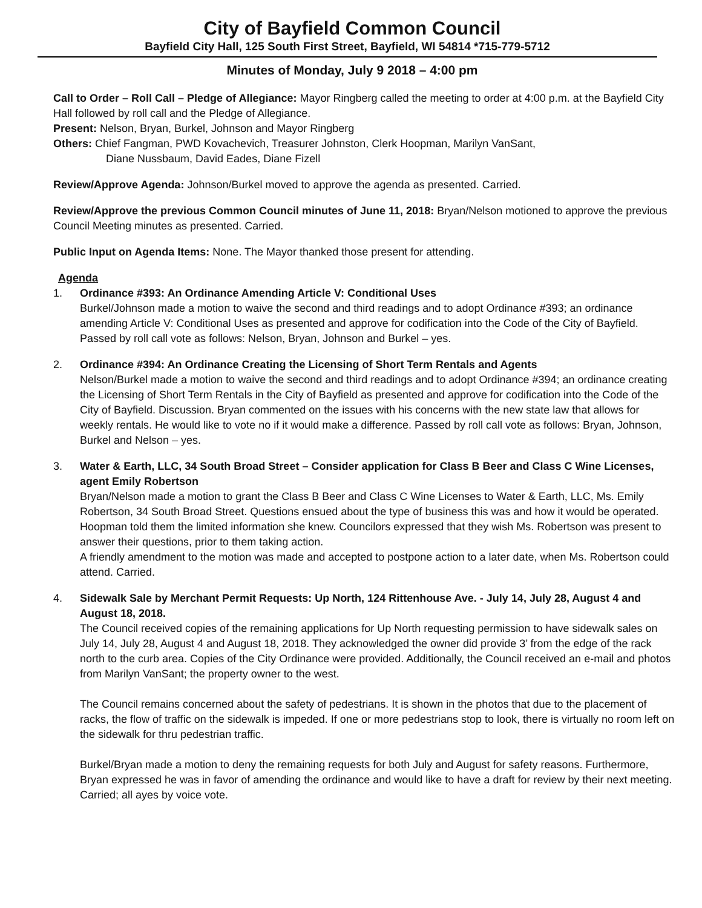City of Bayfield Common Council
Bayfield City Hall, 125 South First Street, Bayfield, WI 54814 *715-779-5712
Minutes of Monday, July 9 2018 – 4:00 pm
Call to Order – Roll Call – Pledge of Allegiance: Mayor Ringberg called the meeting to order at 4:00 p.m. at the Bayfield City Hall followed by roll call and the Pledge of Allegiance.
Present: Nelson, Bryan, Burkel, Johnson and Mayor Ringberg
Others: Chief Fangman, PWD Kovachevich, Treasurer Johnston, Clerk Hoopman, Marilyn VanSant,
Diane Nussbaum, David Eades, Diane Fizell
Review/Approve Agenda: Johnson/Burkel moved to approve the agenda as presented. Carried.
Review/Approve the previous Common Council minutes of June 11, 2018: Bryan/Nelson motioned to approve the previous Council Meeting minutes as presented. Carried.
Public Input on Agenda Items: None. The Mayor thanked those present for attending.
Agenda
1. Ordinance #393: An Ordinance Amending Article V: Conditional Uses
Burkel/Johnson made a motion to waive the second and third readings and to adopt Ordinance #393; an ordinance amending Article V: Conditional Uses as presented and approve for codification into the Code of the City of Bayfield. Passed by roll call vote as follows: Nelson, Bryan, Johnson and Burkel – yes.
2. Ordinance #394: An Ordinance Creating the Licensing of Short Term Rentals and Agents
Nelson/Burkel made a motion to waive the second and third readings and to adopt Ordinance #394; an ordinance creating the Licensing of Short Term Rentals in the City of Bayfield as presented and approve for codification into the Code of the City of Bayfield. Discussion. Bryan commented on the issues with his concerns with the new state law that allows for weekly rentals. He would like to vote no if it would make a difference. Passed by roll call vote as follows: Bryan, Johnson, Burkel and Nelson – yes.
3. Water & Earth, LLC, 34 South Broad Street – Consider application for Class B Beer and Class C Wine Licenses, agent Emily Robertson
Bryan/Nelson made a motion to grant the Class B Beer and Class C Wine Licenses to Water & Earth, LLC, Ms. Emily Robertson, 34 South Broad Street. Questions ensued about the type of business this was and how it would be operated. Hoopman told them the limited information she knew. Councilors expressed that they wish Ms. Robertson was present to answer their questions, prior to them taking action.
A friendly amendment to the motion was made and accepted to postpone action to a later date, when Ms. Robertson could attend. Carried.
4. Sidewalk Sale by Merchant Permit Requests: Up North, 124 Rittenhouse Ave. - July 14, July 28, August 4 and August 18, 2018.
The Council received copies of the remaining applications for Up North requesting permission to have sidewalk sales on July 14, July 28, August 4 and August 18, 2018. They acknowledged the owner did provide 3’ from the edge of the rack north to the curb area. Copies of the City Ordinance were provided. Additionally, the Council received an e-mail and photos from Marilyn VanSant; the property owner to the west.
The Council remains concerned about the safety of pedestrians. It is shown in the photos that due to the placement of racks, the flow of traffic on the sidewalk is impeded. If one or more pedestrians stop to look, there is virtually no room left on the sidewalk for thru pedestrian traffic.
Burkel/Bryan made a motion to deny the remaining requests for both July and August for safety reasons. Furthermore, Bryan expressed he was in favor of amending the ordinance and would like to have a draft for review by their next meeting. Carried; all ayes by voice vote.